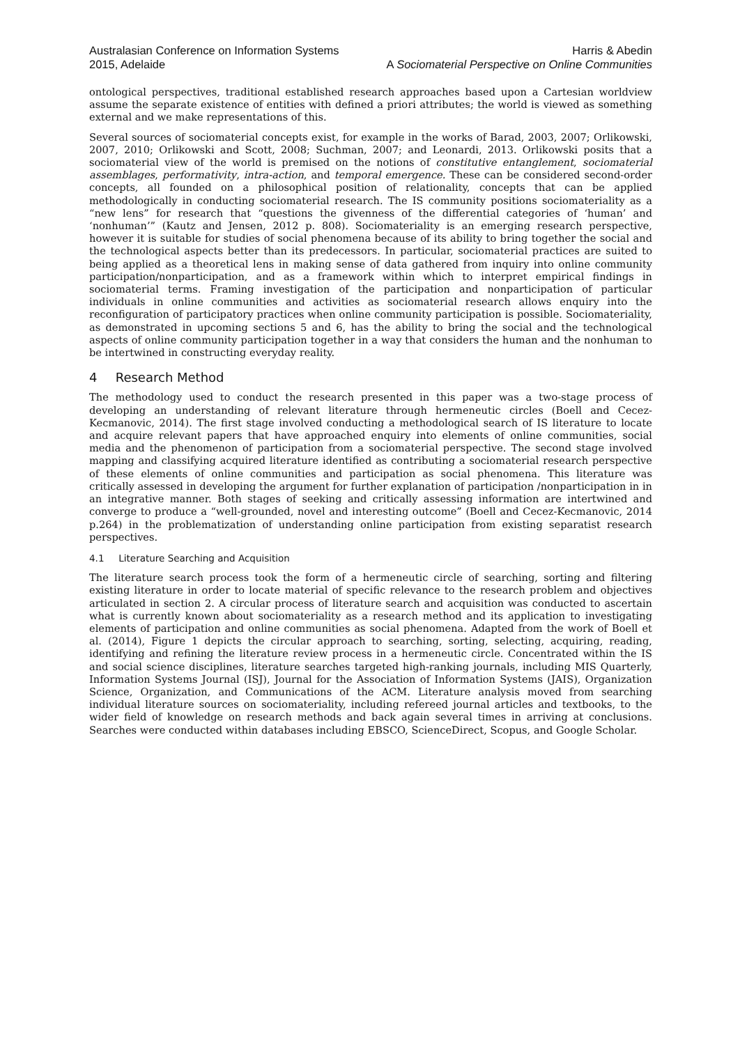Australasian Conference on Information Systems
2015, Adelaide
Harris & Abedin
A Sociomaterial Perspective on Online Communities
ontological perspectives, traditional established research approaches based upon a Cartesian worldview assume the separate existence of entities with defined a priori attributes; the world is viewed as something external and we make representations of this.
Several sources of sociomaterial concepts exist, for example in the works of Barad, 2003, 2007; Orlikowski, 2007, 2010; Orlikowski and Scott, 2008; Suchman, 2007; and Leonardi, 2013. Orlikowski posits that a sociomaterial view of the world is premised on the notions of constitutive entanglement, sociomaterial assemblages, performativity, intra-action, and temporal emergence. These can be considered second-order concepts, all founded on a philosophical position of relationality, concepts that can be applied methodologically in conducting sociomaterial research. The IS community positions sociomateriality as a “new lens” for research that “questions the givenness of the differential categories of ‘human’ and ‘nonhuman’” (Kautz and Jensen, 2012 p. 808). Sociomateriality is an emerging research perspective, however it is suitable for studies of social phenomena because of its ability to bring together the social and the technological aspects better than its predecessors. In particular, sociomaterial practices are suited to being applied as a theoretical lens in making sense of data gathered from inquiry into online community participation/nonparticipation, and as a framework within which to interpret empirical findings in sociomaterial terms. Framing investigation of the participation and nonparticipation of particular individuals in online communities and activities as sociomaterial research allows enquiry into the reconfiguration of participatory practices when online community participation is possible. Sociomateriality, as demonstrated in upcoming sections 5 and 6, has the ability to bring the social and the technological aspects of online community participation together in a way that considers the human and the nonhuman to be intertwined in constructing everyday reality.
4 Research Method
The methodology used to conduct the research presented in this paper was a two-stage process of developing an understanding of relevant literature through hermeneutic circles (Boell and Cecez-Kecmanovic, 2014). The first stage involved conducting a methodological search of IS literature to locate and acquire relevant papers that have approached enquiry into elements of online communities, social media and the phenomenon of participation from a sociomaterial perspective. The second stage involved mapping and classifying acquired literature identified as contributing a sociomaterial research perspective of these elements of online communities and participation as social phenomena. This literature was critically assessed in developing the argument for further explanation of participation /nonparticipation in in an integrative manner. Both stages of seeking and critically assessing information are intertwined and converge to produce a “well-grounded, novel and interesting outcome” (Boell and Cecez-Kecmanovic, 2014 p.264) in the problematization of understanding online participation from existing separatist research perspectives.
4.1 Literature Searching and Acquisition
The literature search process took the form of a hermeneutic circle of searching, sorting and filtering existing literature in order to locate material of specific relevance to the research problem and objectives articulated in section 2. A circular process of literature search and acquisition was conducted to ascertain what is currently known about sociomateriality as a research method and its application to investigating elements of participation and online communities as social phenomena. Adapted from the work of Boell et al. (2014), Figure 1 depicts the circular approach to searching, sorting, selecting, acquiring, reading, identifying and refining the literature review process in a hermeneutic circle. Concentrated within the IS and social science disciplines, literature searches targeted high-ranking journals, including MIS Quarterly, Information Systems Journal (ISJ), Journal for the Association of Information Systems (JAIS), Organization Science, Organization, and Communications of the ACM. Literature analysis moved from searching individual literature sources on sociomateriality, including refereed journal articles and textbooks, to the wider field of knowledge on research methods and back again several times in arriving at conclusions. Searches were conducted within databases including EBSCO, ScienceDirect, Scopus, and Google Scholar.